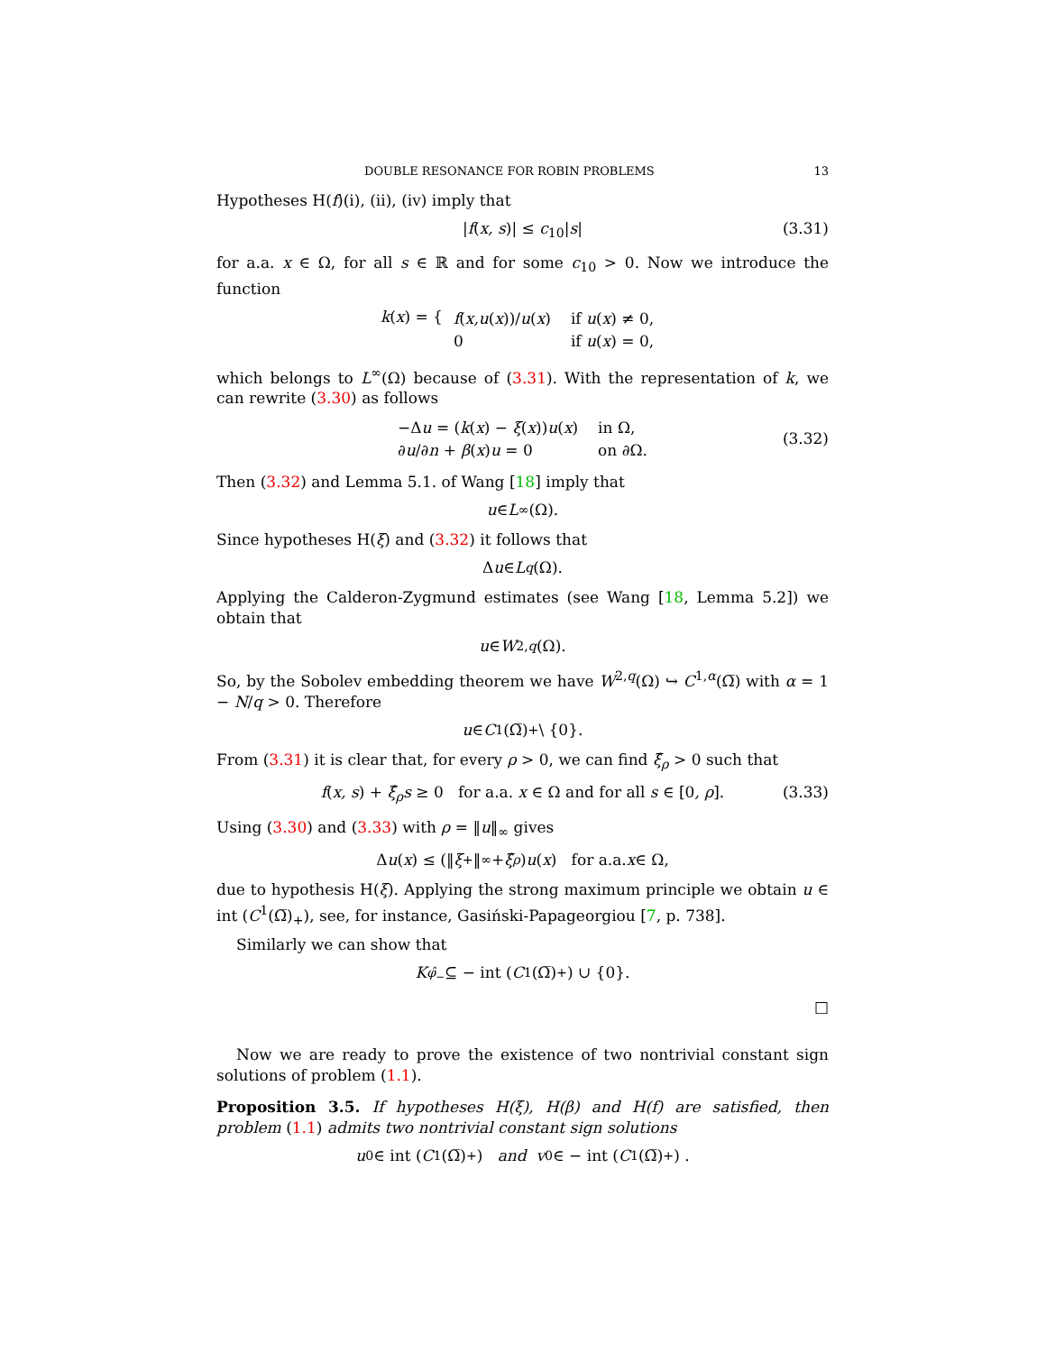DOUBLE RESONANCE FOR ROBIN PROBLEMS 13
Hypotheses H(f)(i), (ii), (iv) imply that
|f(x, s)| ≤ c<sub>10</sub>|s| (3.31)
for a.a. x ∈ Ω, for all s ∈ ℝ and for some c<sub>10</sub> > 0. Now we introduce the function
k(x) = {
| f ( x,u ( x ))/ u ( x ) | if u ( x ) ≠ 0, |
| 0 | if u ( x ) = 0, |
which belongs to L<sup>∞</sup>(Ω) because of (3.31). With the representation of k, we can rewrite (3.30) as follows
| −Δ u = ( k ( x ) − ξ ( x )) u ( x ) | in Ω, |
| ∂ u /∂ n + β ( x ) u = 0 | on ∂Ω. |
(3.32)
Then (3.32) and Lemma 5.1. of Wang [18] imply that
u ∈ L<sup>∞</sup>(Ω).
Since hypotheses H(ξ) and (3.32) it follows that
Δ u ∈ L<sup>q</sup> (Ω).
Applying the Calderon-Zygmund estimates (see Wang [18, Lemma 5.2]) we obtain that
u ∈ W<sup>2,q</sup> (Ω).
So, by the Sobolev embedding theorem we have W<sup>2,q</sup>(Ω) ↪ C<sup>1,α</sup>(Ω̅) with α = 1 − N/q > 0. Therefore
u ∈ C<sup>1</sup>(Ω̅)<sub>+</sub> \ {0}.
From (3.31) it is clear that, for every ρ > 0, we can find ξ̂<sub>ρ</sub> > 0 such that
f(x, s) + ξ̂<sub>ρ</sub>s ≥ 0 for a.a. x ∈ Ω and for all s ∈ [0, ρ]. (3.33)
Using (3.30) and (3.33) with ρ = ‖u‖<sub>∞</sub> gives
Δ u (x) ≤ (‖ ξ<sup>+</sup>‖<sub>∞</sub> + ξ̂<sub>ρ</sub>) u (x) for a.a. x ∈ Ω,
due to hypothesis H(ξ). Applying the strong maximum principle we obtain u ∈ int (C<sup>1</sup>(Ω̅)<sub>+</sub>), see, for instance, Gasiński-Papageorgiou [7, p. 738].
Similarly we can show that
K<sub>φ̂<sub>−</sub></sub> ⊆ − int (C<sup>1</sup>(Ω̅)<sub>+</sub>) ∪ {0}.
□
Now we are ready to prove the existence of two nontrivial constant sign solutions of problem (1.1).
Proposition 3.5. If hypotheses H(ξ), H(β) and H(f) are satisfied, then problem (1.1) admits two nontrivial constant sign solutions
u<sub>0</sub> ∈ int (C<sup>1</sup>(Ω̅)<sub>+</sub>) and v<sub>0</sub> ∈ − int (C<sup>1</sup>(Ω̅)<sub>+</sub>) .